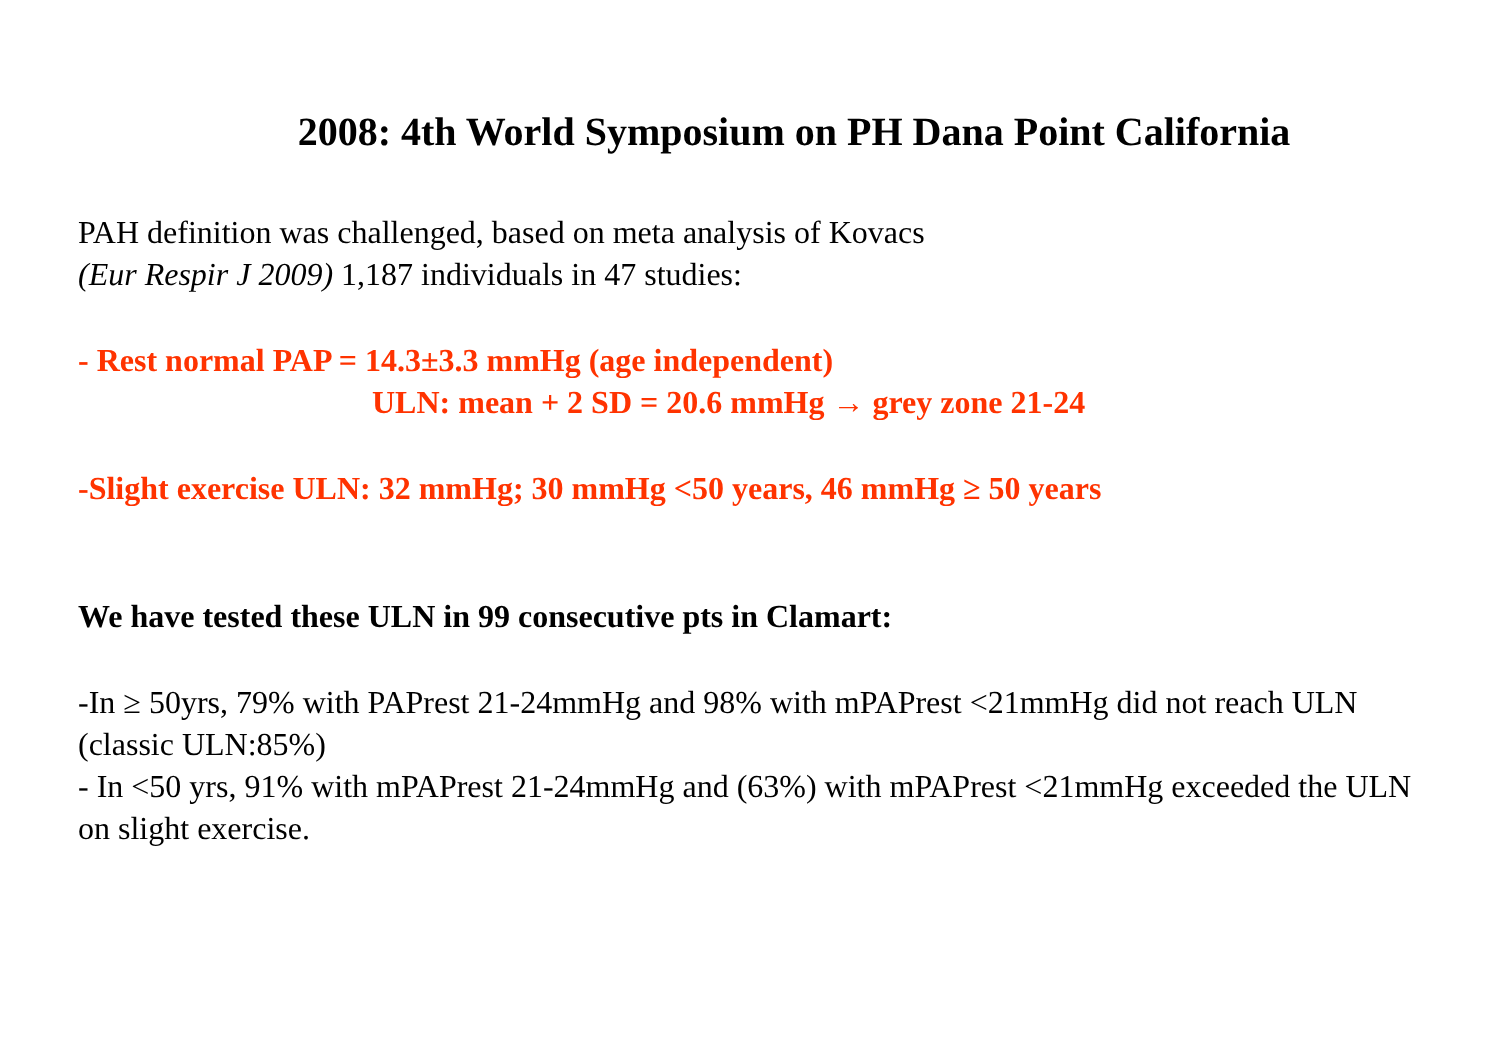2008: 4th World Symposium on PH Dana Point California
PAH definition was challenged, based on meta analysis of Kovacs
(Eur Respir J 2009) 1,187 individuals in 47 studies:
- Rest normal PAP = 14.3±3.3 mmHg (age independent)
ULN: mean + 2 SD = 20.6 mmHg → grey zone 21-24
-Slight exercise ULN: 32 mmHg; 30 mmHg <50 years, 46 mmHg ≥ 50 years
We have tested these ULN in 99 consecutive pts in Clamart:
-In ≥ 50yrs, 79% with PAPrest 21-24mmHg and 98% with mPAPrest <21mmHg did not reach ULN (classic ULN:85%)
- In <50 yrs, 91% with mPAPrest 21-24mmHg and (63%) with mPAPrest <21mmHg exceeded the ULN on slight exercise.